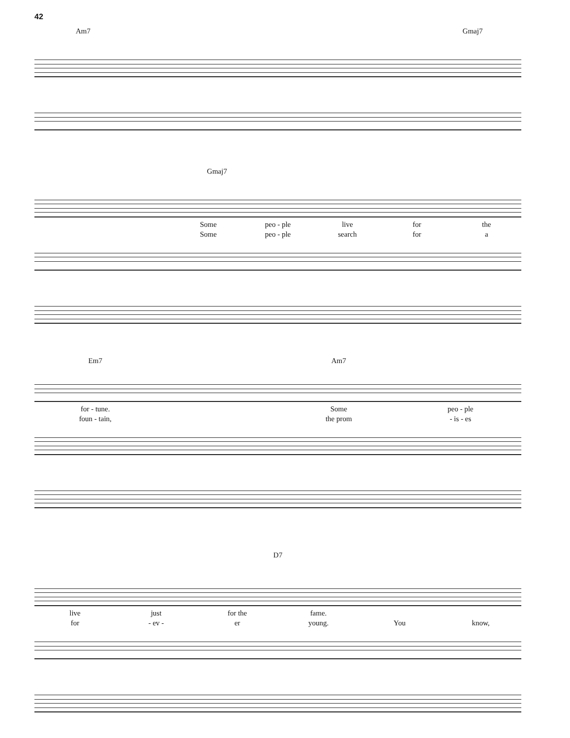42
Am7 Gmaj7
Gmaj7
Some peo - ple live for the
Some peo - ple search for a
Em7 Am7
for - tune. Some peo - ple
foun - tain, the prom - is - es
D7
live just for the fame.
for - ev - er young. You know,